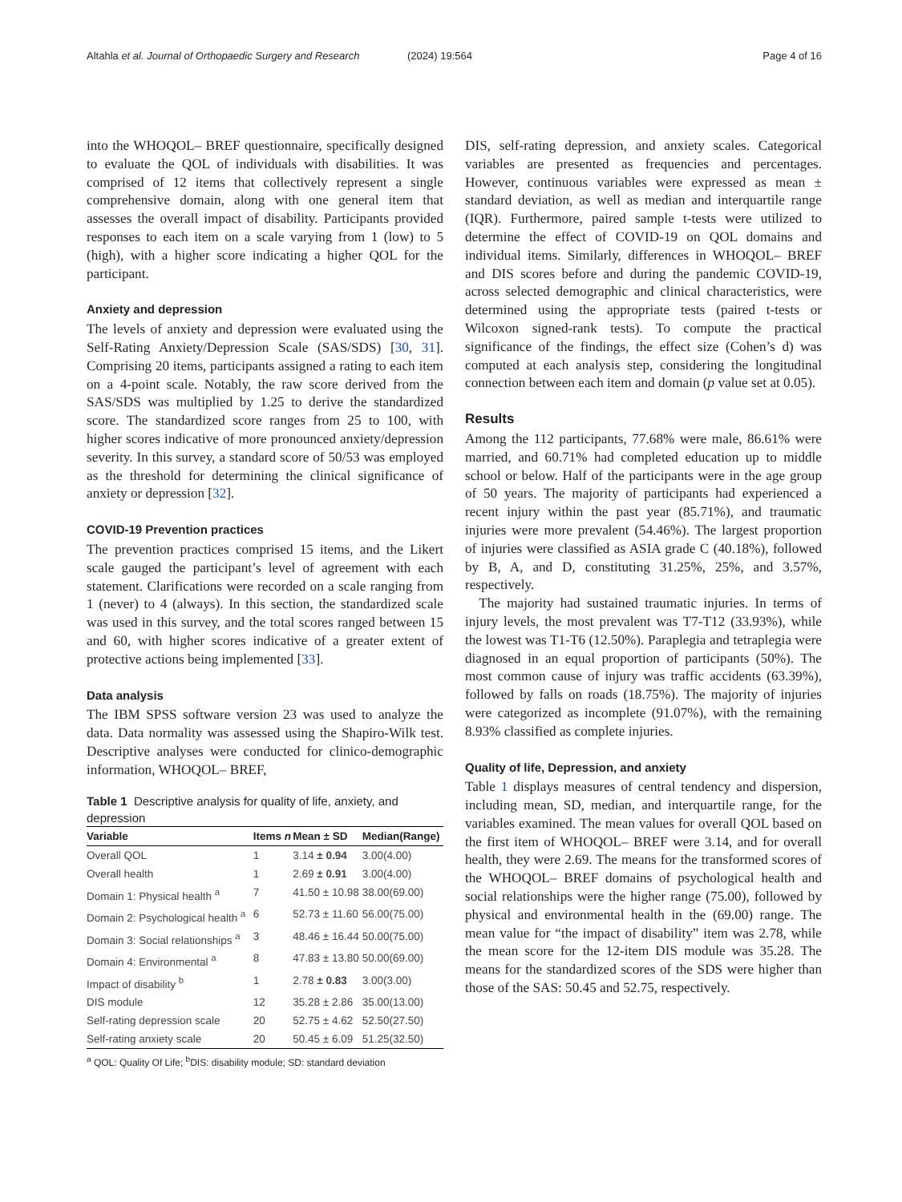Altahla et al. Journal of Orthopaedic Surgery and Research (2024) 19:564 Page 4 of 16
into the WHOQOL– BREF questionnaire, specifically designed to evaluate the QOL of individuals with disabilities. It was comprised of 12 items that collectively represent a single comprehensive domain, along with one general item that assesses the overall impact of disability. Participants provided responses to each item on a scale varying from 1 (low) to 5 (high), with a higher score indicating a higher QOL for the participant.
Anxiety and depression
The levels of anxiety and depression were evaluated using the Self-Rating Anxiety/Depression Scale (SAS/SDS) [30, 31]. Comprising 20 items, participants assigned a rating to each item on a 4-point scale. Notably, the raw score derived from the SAS/SDS was multiplied by 1.25 to derive the standardized score. The standardized score ranges from 25 to 100, with higher scores indicative of more pronounced anxiety/depression severity. In this survey, a standard score of 50/53 was employed as the threshold for determining the clinical significance of anxiety or depression [32].
COVID-19 Prevention practices
The prevention practices comprised 15 items, and the Likert scale gauged the participant’s level of agreement with each statement. Clarifications were recorded on a scale ranging from 1 (never) to 4 (always). In this section, the standardized scale was used in this survey, and the total scores ranged between 15 and 60, with higher scores indicative of a greater extent of protective actions being implemented [33].
Data analysis
The IBM SPSS software version 23 was used to analyze the data. Data normality was assessed using the Shapiro-Wilk test. Descriptive analyses were conducted for clinico-demographic information, WHOQOL– BREF,
Table 1 Descriptive analysis for quality of life, anxiety, and depression
| Variable | Items n | Mean ± SD | Median(Range) |
| --- | --- | --- | --- |
| Overall QOL | 1 | 3.14 ± 0.94 | 3.00(4.00) |
| Overall health | 1 | 2.69 ± 0.91 | 3.00(4.00) |
| Domain 1: Physical health <sup>a</sup> | 7 | 41.50 ± 10.98 | 38.00(69.00) |
| Domain 2: Psychological health <sup>a</sup> | 6 | 52.73 ± 11.60 | 56.00(75.00) |
| Domain 3: Social relationships <sup>a</sup> | 3 | 48.46 ± 16.44 | 50.00(75.00) |
| Domain 4: Environmental <sup>a</sup> | 8 | 47.83 ± 13.80 | 50.00(69.00) |
| Impact of disability <sup>b</sup> | 1 | 2.78 ± 0.83 | 3.00(3.00) |
| DIS module | 12 | 35.28 ± 2.86 | 35.00(13.00) |
| Self-rating depression scale | 20 | 52.75 ± 4.62 | 52.50(27.50) |
| Self-rating anxiety scale | 20 | 50.45 ± 6.09 | 51.25(32.50) |
<sup>a</sup> QOL: Quality Of Life; <sup>b</sup>DIS: disability module; SD: standard deviation
DIS, self-rating depression, and anxiety scales. Categorical variables are presented as frequencies and percentages. However, continuous variables were expressed as mean ± standard deviation, as well as median and interquartile range (IQR). Furthermore, paired sample t-tests were utilized to determine the effect of COVID-19 on QOL domains and individual items. Similarly, differences in WHOQOL– BREF and DIS scores before and during the pandemic COVID-19, across selected demographic and clinical characteristics, were determined using the appropriate tests (paired t-tests or Wilcoxon signed-rank tests). To compute the practical significance of the findings, the effect size (Cohen’s d) was computed at each analysis step, considering the longitudinal connection between each item and domain (p value set at 0.05).
Results
Among the 112 participants, 77.68% were male, 86.61% were married, and 60.71% had completed education up to middle school or below. Half of the participants were in the age group of 50 years. The majority of participants had experienced a recent injury within the past year (85.71%), and traumatic injuries were more prevalent (54.46%). The largest proportion of injuries were classified as ASIA grade C (40.18%), followed by B, A, and D, constituting 31.25%, 25%, and 3.57%, respectively.
The majority had sustained traumatic injuries. In terms of injury levels, the most prevalent was T7-T12 (33.93%), while the lowest was T1-T6 (12.50%). Paraplegia and tetraplegia were diagnosed in an equal proportion of participants (50%). The most common cause of injury was traffic accidents (63.39%), followed by falls on roads (18.75%). The majority of injuries were categorized as incomplete (91.07%), with the remaining 8.93% classified as complete injuries.
Quality of life, Depression, and anxiety
Table 1 displays measures of central tendency and dispersion, including mean, SD, median, and interquartile range, for the variables examined. The mean values for overall QOL based on the first item of WHOQOL– BREF were 3.14, and for overall health, they were 2.69. The means for the transformed scores of the WHOQOL– BREF domains of psychological health and social relationships were the higher range (75.00), followed by physical and environmental health in the (69.00) range. The mean value for “the impact of disability” item was 2.78, while the mean score for the 12-item DIS module was 35.28. The means for the standardized scores of the SDS were higher than those of the SAS: 50.45 and 52.75, respectively.